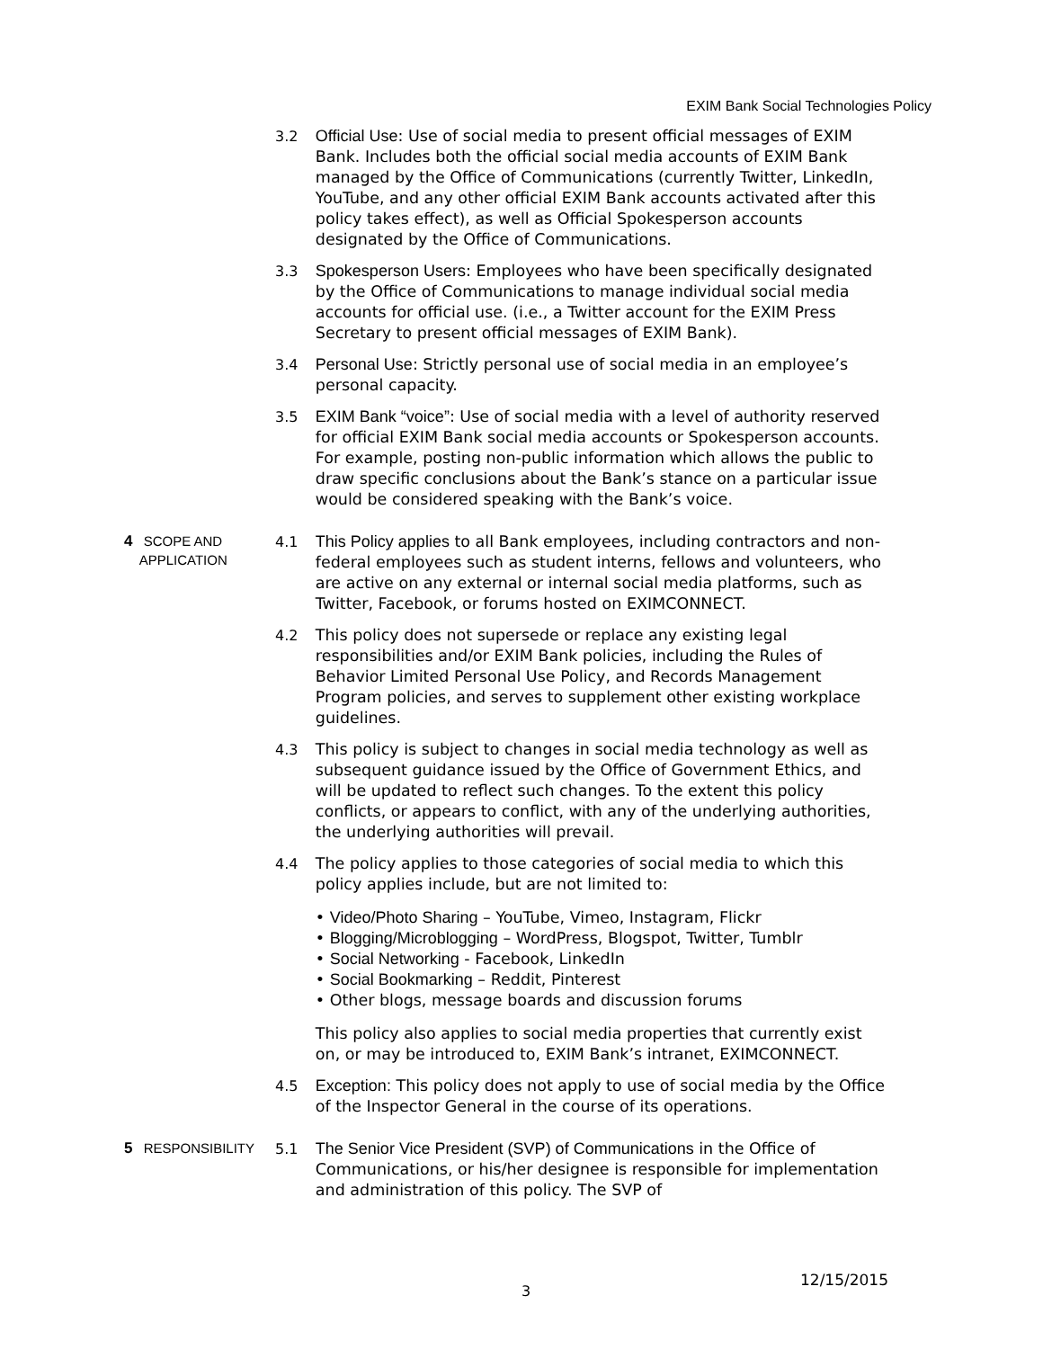EXIM Bank Social Technologies Policy
3.2 Official Use: Use of social media to present official messages of EXIM Bank. Includes both the official social media accounts of EXIM Bank managed by the Office of Communications (currently Twitter, LinkedIn, YouTube, and any other official EXIM Bank accounts activated after this policy takes effect), as well as Official Spokesperson accounts designated by the Office of Communications.
3.3 Spokesperson Users: Employees who have been specifically designated by the Office of Communications to manage individual social media accounts for official use. (i.e., a Twitter account for the EXIM Press Secretary to present official messages of EXIM Bank).
3.4 Personal Use: Strictly personal use of social media in an employee’s personal capacity.
3.5 EXIM Bank “voice”: Use of social media with a level of authority reserved for official EXIM Bank social media accounts or Spokesperson accounts. For example, posting non-public information which allows the public to draw specific conclusions about the Bank’s stance on a particular issue would be considered speaking with the Bank’s voice.
4 SCOPE AND
APPLICATION
4.1 This Policy applies to all Bank employees, including contractors and non-federal employees such as student interns, fellows and volunteers, who are active on any external or internal social media platforms, such as Twitter, Facebook, or forums hosted on EXIMCONNECT.
4.2 This policy does not supersede or replace any existing legal responsibilities and/or EXIM Bank policies, including the Rules of Behavior Limited Personal Use Policy, and Records Management Program policies, and serves to supplement other existing workplace guidelines.
4.3 This policy is subject to changes in social media technology as well as subsequent guidance issued by the Office of Government Ethics, and will be updated to reflect such changes. To the extent this policy conflicts, or appears to conflict, with any of the underlying authorities, the underlying authorities will prevail.
4.4 The policy applies to those categories of social media to which this policy applies include, but are not limited to:
• Video/Photo Sharing – YouTube, Vimeo, Instagram, Flickr
• Blogging/Microblogging – WordPress, Blogspot, Twitter, Tumblr
• Social Networking - Facebook, LinkedIn
• Social Bookmarking – Reddit, Pinterest
• Other blogs, message boards and discussion forums
This policy also applies to social media properties that currently exist on, or may be introduced to, EXIM Bank’s intranet, EXIMCONNECT.
4.5 Exception: This policy does not apply to use of social media by the Office of the Inspector General in the course of its operations.
5 RESPONSIBILITY
5.1 The Senior Vice President (SVP) of Communications in the Office of Communications, or his/her designee is responsible for implementation and administration of this policy. The SVP of
3
12/15/2015